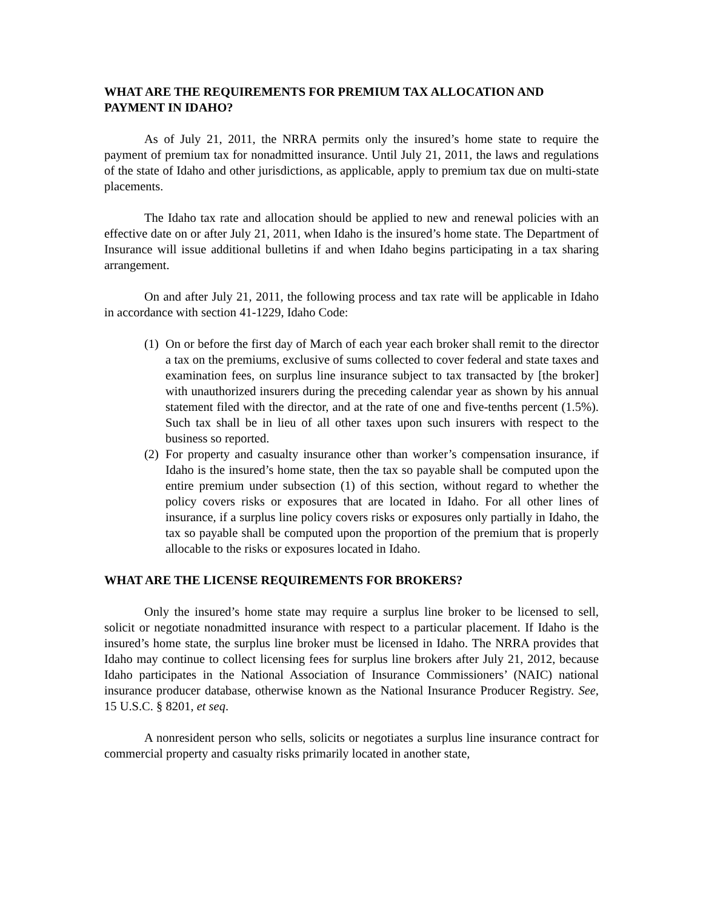WHAT ARE THE REQUIREMENTS FOR PREMIUM TAX ALLOCATION AND PAYMENT IN IDAHO?
As of July 21, 2011, the NRRA permits only the insured’s home state to require the payment of premium tax for nonadmitted insurance. Until July 21, 2011, the laws and regulations of the state of Idaho and other jurisdictions, as applicable, apply to premium tax due on multi-state placements.
The Idaho tax rate and allocation should be applied to new and renewal policies with an effective date on or after July 21, 2011, when Idaho is the insured’s home state. The Department of Insurance will issue additional bulletins if and when Idaho begins participating in a tax sharing arrangement.
On and after July 21, 2011, the following process and tax rate will be applicable in Idaho in accordance with section 41-1229, Idaho Code:
(1) On or before the first day of March of each year each broker shall remit to the director a tax on the premiums, exclusive of sums collected to cover federal and state taxes and examination fees, on surplus line insurance subject to tax transacted by [the broker] with unauthorized insurers during the preceding calendar year as shown by his annual statement filed with the director, and at the rate of one and five-tenths percent (1.5%). Such tax shall be in lieu of all other taxes upon such insurers with respect to the business so reported.
(2) For property and casualty insurance other than worker’s compensation insurance, if Idaho is the insured’s home state, then the tax so payable shall be computed upon the entire premium under subsection (1) of this section, without regard to whether the policy covers risks or exposures that are located in Idaho. For all other lines of insurance, if a surplus line policy covers risks or exposures only partially in Idaho, the tax so payable shall be computed upon the proportion of the premium that is properly allocable to the risks or exposures located in Idaho.
WHAT ARE THE LICENSE REQUIREMENTS FOR BROKERS?
Only the insured’s home state may require a surplus line broker to be licensed to sell, solicit or negotiate nonadmitted insurance with respect to a particular placement. If Idaho is the insured’s home state, the surplus line broker must be licensed in Idaho. The NRRA provides that Idaho may continue to collect licensing fees for surplus line brokers after July 21, 2012, because Idaho participates in the National Association of Insurance Commissioners’ (NAIC) national insurance producer database, otherwise known as the National Insurance Producer Registry. See, 15 U.S.C. § 8201, et seq.
A nonresident person who sells, solicits or negotiates a surplus line insurance contract for commercial property and casualty risks primarily located in another state,